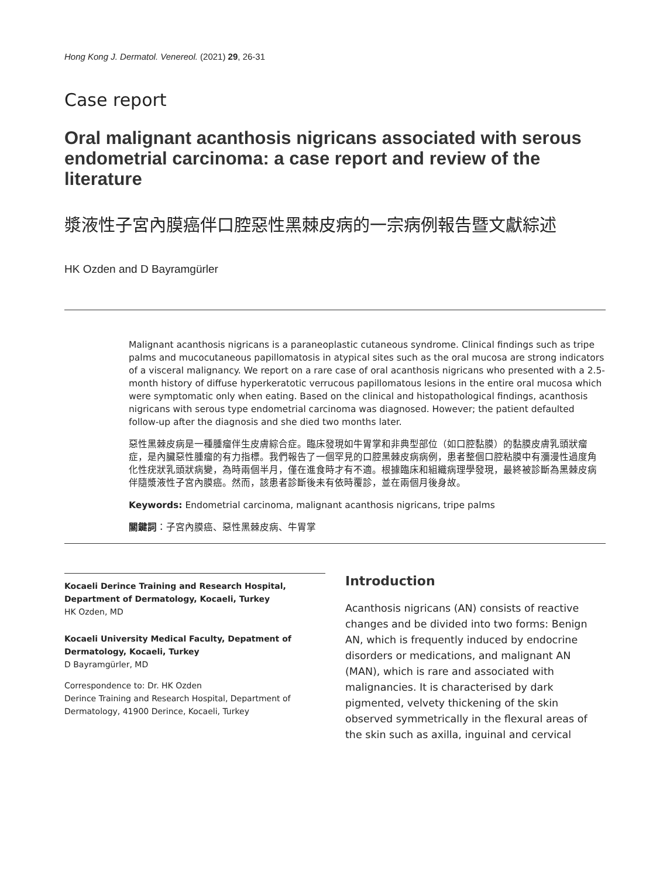Hong Kong J. Dermatol. Venereol. (2021) 29, 26-31
Case report
Oral malignant acanthosis nigricans associated with serous endometrial carcinoma: a case report and review of the literature
漿液性子宮內膜癌伴口腔惡性黑棘皮病的一宗病例報告暨文獻綜述
HK Ozden and D Bayramgürler
Malignant acanthosis nigricans is a paraneoplastic cutaneous syndrome. Clinical findings such as tripe palms and mucocutaneous papillomatosis in atypical sites such as the oral mucosa are strong indicators of a visceral malignancy. We report on a rare case of oral acanthosis nigricans who presented with a 2.5-month history of diffuse hyperkeratotic verrucous papillomatous lesions in the entire oral mucosa which were symptomatic only when eating. Based on the clinical and histopathological findings, acanthosis nigricans with serous type endometrial carcinoma was diagnosed. However; the patient defaulted follow-up after the diagnosis and she died two months later.
惡性黑棘皮病是一種腫瘤伴生皮膚綜合症。臨床發現如牛胃掌和非典型部位（如口腔黏膜）的黏膜皮膚乳頭狀瘤症，是內臟惡性腫瘤的有力指標。我們報告了一個罕見的口腔黑棘皮病病例，患者整個口腔粘膜中有瀰漫性過度角化性疣狀乳頭狀病變，為時兩個半月，僅在進食時才有不適。根據臨床和組織病理學發現，最終被診斷為黑棘皮病伴隨漿液性子宮內膜癌。然而，該患者診斷後未有依時覆診，並在兩個月後身故。
Keywords: Endometrial carcinoma, malignant acanthosis nigricans, tripe palms
關鍵詞：子宮內膜癌、惡性黑棘皮病、牛胃掌
Kocaeli Derince Training and Research Hospital, Department of Dermatology, Kocaeli, Turkey
HK Ozden, MD
Kocaeli University Medical Faculty, Depatment of Dermatology, Kocaeli, Turkey
D Bayramgürler, MD
Correspondence to: Dr. HK Ozden
Derince Training and Research Hospital, Department of Dermatology, 41900 Derince, Kocaeli, Turkey
Introduction
Acanthosis nigricans (AN) consists of reactive changes and be divided into two forms: Benign AN, which is frequently induced by endocrine disorders or medications, and malignant AN (MAN), which is rare and associated with malignancies. It is characterised by dark pigmented, velvety thickening of the skin observed symmetrically in the flexural areas of the skin such as axilla, inguinal and cervical